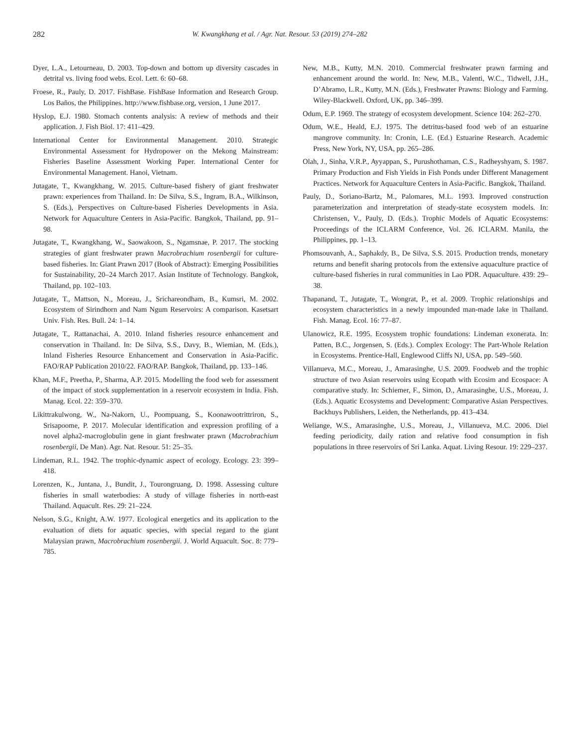282 W. Kwangkhang et al. / Agr. Nat. Resour. 53 (2019) 274–282
Dyer, L.A., Letourneau, D. 2003. Top-down and bottom up diversity cascades in detrital vs. living food webs. Ecol. Lett. 6: 60–68.
Froese, R., Pauly, D. 2017. FishBase. FishBase Information and Research Group. Los Baños, the Philippines. http://www.fishbase.org, version, 1 June 2017.
Hyslop, E.J. 1980. Stomach contents analysis: A review of methods and their application. J. Fish Biol. 17: 411–429.
International Center for Environmental Management. 2010. Strategic Environmental Assessment for Hydropower on the Mekong Mainstream: Fisheries Baseline Assessment Working Paper. International Center for Environmental Management. Hanoi, Vietnam.
Jutagate, T., Kwangkhang, W. 2015. Culture-based fishery of giant freshwater prawn: experiences from Thailand. In: De Silva, S.S., Ingram, B.A., Wilkinson, S. (Eds.), Perspectives on Culture-based Fisheries Developments in Asia. Network for Aquaculture Centers in Asia-Pacific. Bangkok, Thailand, pp. 91–98.
Jutagate, T., Kwangkhang, W., Saowakoon, S., Ngamsnae, P. 2017. The stocking strategies of giant freshwater prawn Macrobrachium rosenbergii for culture-based fisheries. In: Giant Prawn 2017 (Book of Abstract): Emerging Possibilities for Sustainability, 20–24 March 2017. Asian Institute of Technology. Bangkok, Thailand, pp. 102–103.
Jutagate, T., Mattson, N., Moreau, J., Srichareondham, B., Kumsri, M. 2002. Ecosystem of Sirindhorn and Nam Ngum Reservoirs: A comparison. Kasetsart Univ. Fish. Res. Bull. 24: 1–14.
Jutagate, T., Rattanachai, A. 2010. Inland fisheries resource enhancement and conservation in Thailand. In: De Silva, S.S., Davy, B., Wiemian, M. (Eds.), Inland Fisheries Resource Enhancement and Conservation in Asia-Pacific. FAO/RAP Publication 2010/22. FAO/RAP. Bangkok, Thailand, pp. 133–146.
Khan, M.F., Preetha, P., Sharma, A.P. 2015. Modelling the food web for assessment of the impact of stock supplementation in a reservoir ecosystem in India. Fish. Manag. Ecol. 22: 359–370.
Likittrakulwong, W., Na-Nakorn, U., Poompuang, S., Koonawootrittriron, S., Srisapoome, P. 2017. Molecular identification and expression profiling of a novel alpha2-macroglobulin gene in giant freshwater prawn (Macrobrachium rosenbergii, De Man). Agr. Nat. Resour. 51: 25–35.
Lindeman, R.L. 1942. The trophic-dynamic aspect of ecology. Ecology. 23: 399–418.
Lorenzen, K., Juntana, J., Bundit, J., Tourongruang, D. 1998. Assessing culture fisheries in small waterbodies: A study of village fisheries in north-east Thailand. Aquacult. Res. 29: 21–224.
Nelson, S.G., Knight, A.W. 1977. Ecological energetics and its application to the evaluation of diets for aquatic species, with special regard to the giant Malaysian prawn, Macrobrachium rosenbergii. J. World Aquacult. Soc. 8: 779–785.
New, M.B., Kutty, M.N. 2010. Commercial freshwater prawn farming and enhancement around the world. In: New, M.B., Valenti, W.C., Tidwell, J.H., D’Abramo, L.R., Kutty, M.N. (Eds.), Freshwater Prawns: Biology and Farming. Wiley-Blackwell. Oxford, UK, pp. 346–399.
Odum, E.P. 1969. The strategy of ecosystem development. Science 104: 262–270.
Odum, W.E., Heald, E.J. 1975. The detritus-based food web of an estuarine mangrove community. In: Cronin, L.E. (Ed.) Estuarine Research. Academic Press, New York, NY, USA, pp. 265–286.
Olah, J., Sinha, V.R.P., Ayyappan, S., Purushothaman, C.S., Radheyshyam, S. 1987. Primary Production and Fish Yields in Fish Ponds under Different Management Practices. Network for Aquaculture Centers in Asia-Pacific. Bangkok, Thailand.
Pauly, D., Soriano-Bartz, M., Palomares, M.L. 1993. Improved construction parameterization and interpretation of steady-state ecosystem models. In: Christensen, V., Pauly, D. (Eds.). Trophic Models of Aquatic Ecosystems: Proceedings of the ICLARM Conference, Vol. 26. ICLARM. Manila, the Philippines, pp. 1–13.
Phomsouvanh, A., Saphakdy, B., De Silva, S.S. 2015. Production trends, monetary returns and benefit sharing protocols from the extensive aquaculture practice of culture-based fisheries in rural communities in Lao PDR. Aquaculture. 439: 29–38.
Thapanand, T., Jutagate, T., Wongrat, P., et al. 2009. Trophic relationships and ecosystem characteristics in a newly impounded man-made lake in Thailand. Fish. Manag. Ecol. 16: 77–87.
Ulanowicz, R.E. 1995. Ecosystem trophic foundations: Lindeman exonerata. In: Patten, B.C., Jorgensen, S. (Eds.). Complex Ecology: The Part-Whole Relation in Ecosystems. Prentice-Hall, Englewood Cliffs NJ, USA, pp. 549–560.
Villanueva, M.C., Moreau, J., Amarasinghe, U.S. 2009. Foodweb and the trophic structure of two Asian reservoirs using Ecopath with Ecosim and Ecospace: A comparative study. In: Schiemer, F., Simon, D., Amarasinghe, U.S., Moreau, J. (Eds.). Aquatic Ecosystems and Development: Comparative Asian Perspectives. Backhuys Publishers, Leiden, the Netherlands, pp. 413–434.
Weliange, W.S., Amarasinghe, U.S., Moreau, J., Villanueva, M.C. 2006. Diel feeding periodicity, daily ration and relative food consumption in fish populations in three reservoirs of Sri Lanka. Aquat. Living Resour. 19: 229–237.